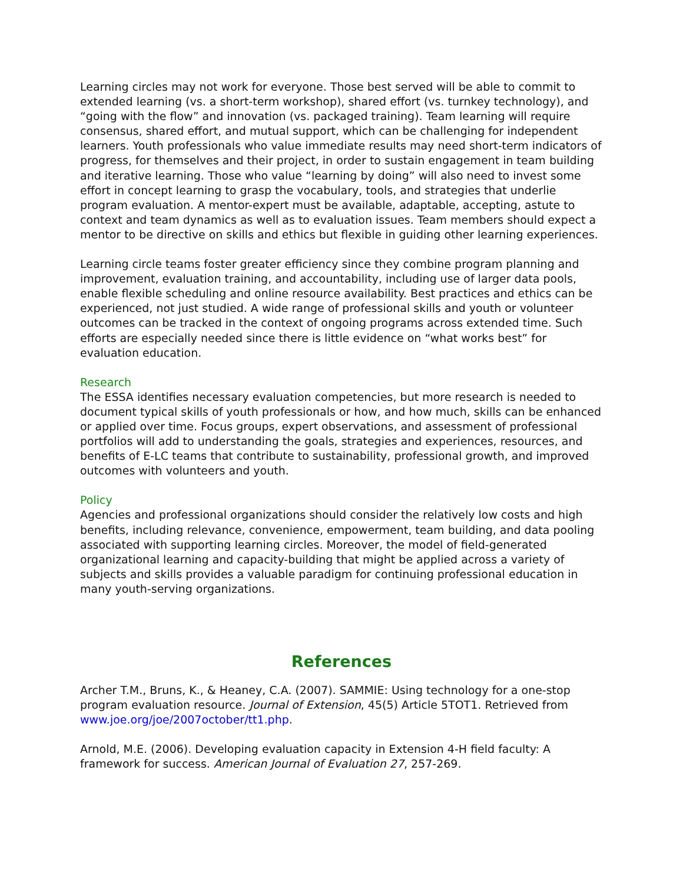Learning circles may not work for everyone. Those best served will be able to commit to extended learning (vs. a short-term workshop), shared effort (vs. turnkey technology), and “going with the flow” and innovation (vs. packaged training). Team learning will require consensus, shared effort, and mutual support, which can be challenging for independent learners. Youth professionals who value immediate results may need short-term indicators of progress, for themselves and their project, in order to sustain engagement in team building and iterative learning. Those who value “learning by doing” will also need to invest some effort in concept learning to grasp the vocabulary, tools, and strategies that underlie program evaluation. A mentor-expert must be available, adaptable, accepting, astute to context and team dynamics as well as to evaluation issues. Team members should expect a mentor to be directive on skills and ethics but flexible in guiding other learning experiences.
Learning circle teams foster greater efficiency since they combine program planning and improvement, evaluation training, and accountability, including use of larger data pools, enable flexible scheduling and online resource availability. Best practices and ethics can be experienced, not just studied. A wide range of professional skills and youth or volunteer outcomes can be tracked in the context of ongoing programs across extended time. Such efforts are especially needed since there is little evidence on “what works best” for evaluation education.
Research
The ESSA identifies necessary evaluation competencies, but more research is needed to document typical skills of youth professionals or how, and how much, skills can be enhanced or applied over time. Focus groups, expert observations, and assessment of professional portfolios will add to understanding the goals, strategies and experiences, resources, and benefits of E-LC teams that contribute to sustainability, professional growth, and improved outcomes with volunteers and youth.
Policy
Agencies and professional organizations should consider the relatively low costs and high benefits, including relevance, convenience, empowerment, team building, and data pooling associated with supporting learning circles. Moreover, the model of field-generated organizational learning and capacity-building that might be applied across a variety of subjects and skills provides a valuable paradigm for continuing professional education in many youth-serving organizations.
References
Archer T.M., Bruns, K., & Heaney, C.A. (2007). SAMMIE: Using technology for a one-stop program evaluation resource. Journal of Extension, 45(5) Article 5TOT1. Retrieved from www.joe.org/joe/2007october/tt1.php.
Arnold, M.E. (2006). Developing evaluation capacity in Extension 4-H field faculty: A framework for success. American Journal of Evaluation 27, 257-269.